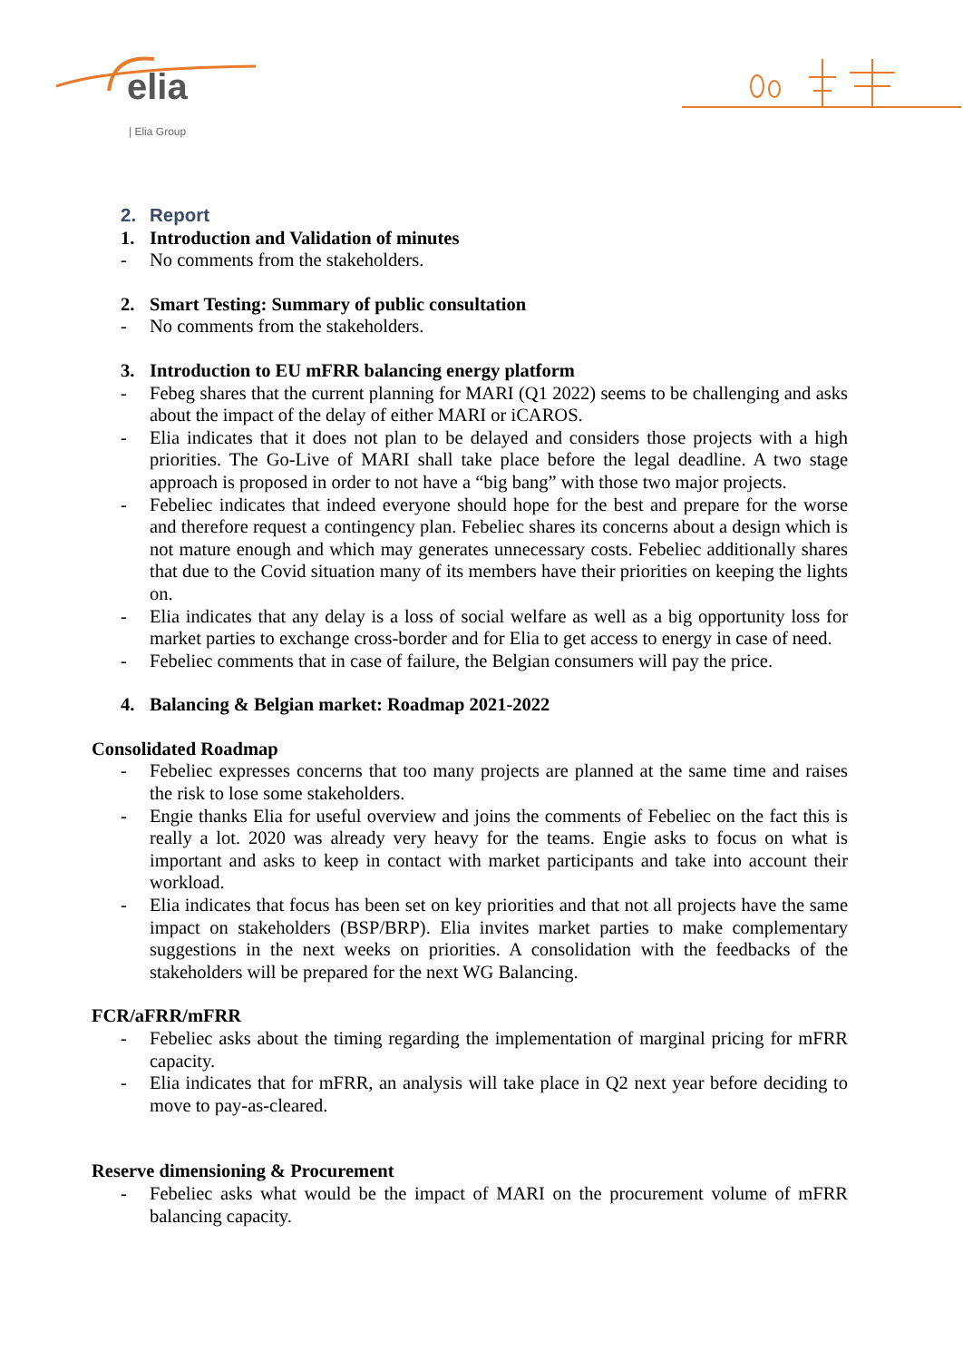elia
| Elia Group
2. Report
1. Introduction and Validation of minutes
- No comments from the stakeholders.
2. Smart Testing: Summary of public consultation
- No comments from the stakeholders.
3. Introduction to EU mFRR balancing energy platform
- Febeg shares that the current planning for MARI (Q1 2022) seems to be challenging and asks about the impact of the delay of either MARI or iCAROS.
- Elia indicates that it does not plan to be delayed and considers those projects with a high priorities. The Go-Live of MARI shall take place before the legal deadline. A two stage approach is proposed in order to not have a “big bang” with those two major projects.
- Febeliec indicates that indeed everyone should hope for the best and prepare for the worse and therefore request a contingency plan. Febeliec shares its concerns about a design which is not mature enough and which may generates unnecessary costs. Febeliec additionally shares that due to the Covid situation many of its members have their priorities on keeping the lights on.
- Elia indicates that any delay is a loss of social welfare as well as a big opportunity loss for market parties to exchange cross-border and for Elia to get access to energy in case of need.
- Febeliec comments that in case of failure, the Belgian consumers will pay the price.
4. Balancing & Belgian market: Roadmap 2021-2022
Consolidated Roadmap
- Febeliec expresses concerns that too many projects are planned at the same time and raises the risk to lose some stakeholders.
- Engie thanks Elia for useful overview and joins the comments of Febeliec on the fact this is really a lot. 2020 was already very heavy for the teams. Engie asks to focus on what is important and asks to keep in contact with market participants and take into account their workload.
- Elia indicates that focus has been set on key priorities and that not all projects have the same impact on stakeholders (BSP/BRP). Elia invites market parties to make complementary suggestions in the next weeks on priorities. A consolidation with the feedbacks of the stakeholders will be prepared for the next WG Balancing.
FCR/aFRR/mFRR
- Febeliec asks about the timing regarding the implementation of marginal pricing for mFRR capacity.
- Elia indicates that for mFRR, an analysis will take place in Q2 next year before deciding to move to pay-as-cleared.
Reserve dimensioning & Procurement
- Febeliec asks what would be the impact of MARI on the procurement volume of mFRR balancing capacity.